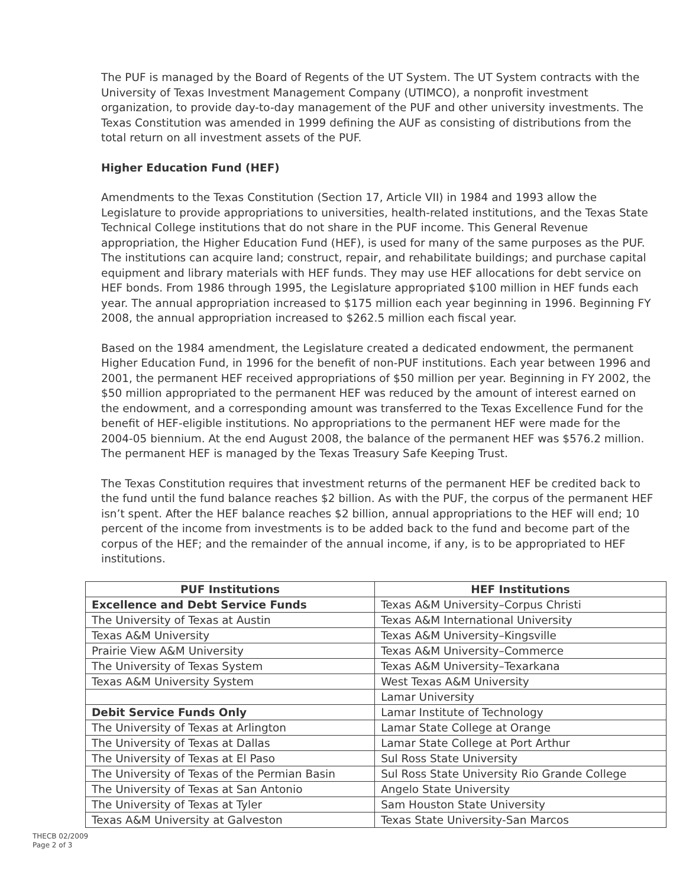The PUF is managed by the Board of Regents of the UT System. The UT System contracts with the University of Texas Investment Management Company (UTIMCO), a nonprofit investment organization, to provide day-to-day management of the PUF and other university investments. The Texas Constitution was amended in 1999 defining the AUF as consisting of distributions from the total return on all investment assets of the PUF.
Higher Education Fund (HEF)
Amendments to the Texas Constitution (Section 17, Article VII) in 1984 and 1993 allow the Legislature to provide appropriations to universities, health-related institutions, and the Texas State Technical College institutions that do not share in the PUF income. This General Revenue appropriation, the Higher Education Fund (HEF), is used for many of the same purposes as the PUF. The institutions can acquire land; construct, repair, and rehabilitate buildings; and purchase capital equipment and library materials with HEF funds. They may use HEF allocations for debt service on HEF bonds. From 1986 through 1995, the Legislature appropriated $100 million in HEF funds each year. The annual appropriation increased to $175 million each year beginning in 1996. Beginning FY 2008, the annual appropriation increased to $262.5 million each fiscal year.
Based on the 1984 amendment, the Legislature created a dedicated endowment, the permanent Higher Education Fund, in 1996 for the benefit of non-PUF institutions. Each year between 1996 and 2001, the permanent HEF received appropriations of $50 million per year. Beginning in FY 2002, the $50 million appropriated to the permanent HEF was reduced by the amount of interest earned on the endowment, and a corresponding amount was transferred to the Texas Excellence Fund for the benefit of HEF-eligible institutions. No appropriations to the permanent HEF were made for the 2004-05 biennium. At the end August 2008, the balance of the permanent HEF was $576.2 million. The permanent HEF is managed by the Texas Treasury Safe Keeping Trust.
The Texas Constitution requires that investment returns of the permanent HEF be credited back to the fund until the fund balance reaches $2 billion. As with the PUF, the corpus of the permanent HEF isn’t spent. After the HEF balance reaches $2 billion, annual appropriations to the HEF will end; 10 percent of the income from investments is to be added back to the fund and become part of the corpus of the HEF; and the remainder of the annual income, if any, is to be appropriated to HEF institutions.
| PUF Institutions | HEF Institutions |
| --- | --- |
| Excellence and Debt Service Funds | Texas A&M University–Corpus Christi |
| The University of Texas at Austin | Texas A&M International University |
| Texas A&M University | Texas A&M University–Kingsville |
| Prairie View A&M University | Texas A&M University–Commerce |
| The University of Texas System | Texas A&M University–Texarkana |
| Texas A&M University System | West Texas A&M University |
| | Lamar University |
| Debit Service Funds Only | Lamar Institute of Technology |
| The University of Texas at Arlington | Lamar State College at Orange |
| The University of Texas at Dallas | Lamar State College at Port Arthur |
| The University of Texas at El Paso | Sul Ross State University |
| The University of Texas of the Permian Basin | Sul Ross State University Rio Grande College |
| The University of Texas at San Antonio | Angelo State University |
| The University of Texas at Tyler | Sam Houston State University |
| Texas A&M University at Galveston | Texas State University-San Marcos |
THECB 02/2009
Page 2 of 3